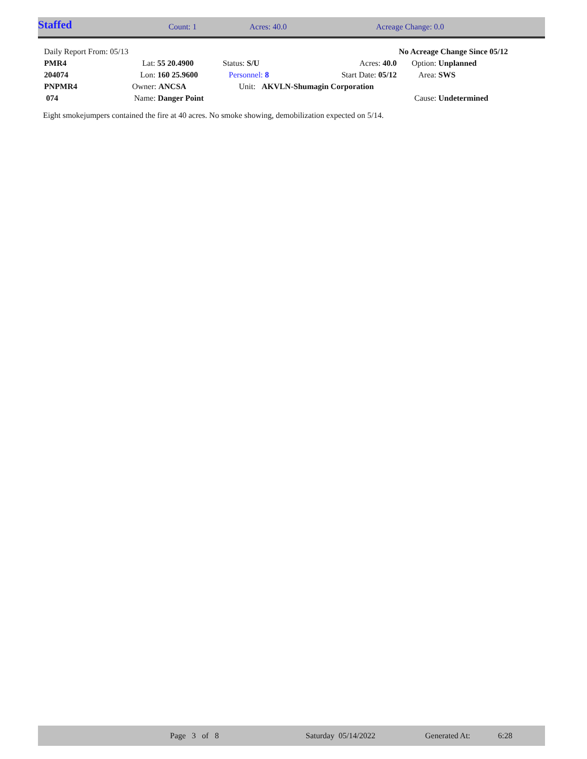Staffed Count: 1 Acres: 40.0 Acreage Change: 0.0
| Daily Report From: 05/13 | | | | No Acreage Change Since 05/12 | | |
| PMR4 | Lat: 55 20.4900 | Status: S/U | Acres: 40.0 | | Option: | Unplanned |
| 204074 | Lon: 160 25.9600 | Personnel: 8 | Start Date: 05/12 | | Area: | SWS |
| PNPMR4 | Owner: ANCSA | Unit: AKVLN-Shumagin Corporation | | | | |
| 074 | Name: Danger Point | | | | Cause: | Undetermined |
Eight smokejumpers contained the fire at 40 acres. No smoke showing, demobilization expected on 5/14.
Page 3 of 8 Saturday 05/14/2022 Generated At: 6:28